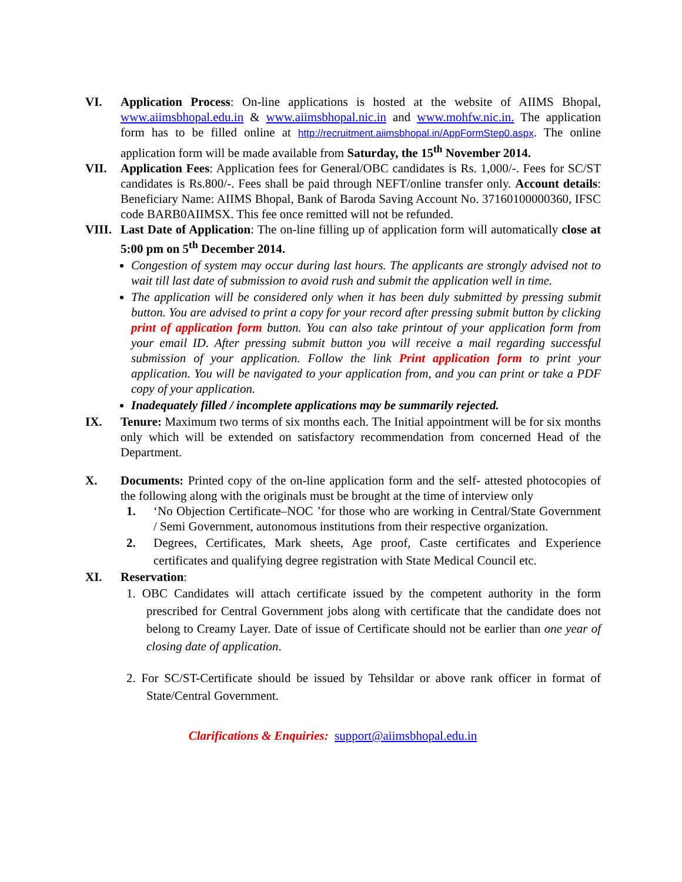VI. Application Process: On-line applications is hosted at the website of AIIMS Bhopal, www.aiimsbhopal.edu.in & www.aiimsbhopal.nic.in and www.mohfw.nic.in. The application form has to be filled online at http://recruitment.aiimsbhopal.in/AppFormStep0.aspx. The online application form will be made available from Saturday, the 15<sup>th</sup> November 2014.
VII. Application Fees: Application fees for General/OBC candidates is Rs. 1,000/-. Fees for SC/ST candidates is Rs.800/-. Fees shall be paid through NEFT/online transfer only. Account details: Beneficiary Name: AIIMS Bhopal, Bank of Baroda Saving Account No. 37160100000360, IFSC code BARB0AIIMSX. This fee once remitted will not be refunded.
VIII. Last Date of Application: The on-line filling up of application form will automatically close at 5:00 pm on 5<sup>th</sup> December 2014.
Congestion of system may occur during last hours. The applicants are strongly advised not to wait till last date of submission to avoid rush and submit the application well in time.
The application will be considered only when it has been duly submitted by pressing submit button. You are advised to print a copy for your record after pressing submit button by clicking print of application form button. You can also take printout of your application form from your email ID. After pressing submit button you will receive a mail regarding successful submission of your application. Follow the link Print application form to print your application. You will be navigated to your application from, and you can print or take a PDF copy of your application.
Inadequately filled / incomplete applications may be summarily rejected.
IX. Tenure: Maximum two terms of six months each. The Initial appointment will be for six months only which will be extended on satisfactory recommendation from concerned Head of the Department.
X. Documents: Printed copy of the on-line application form and the self- attested photocopies of the following along with the originals must be brought at the time of interview only
1. ‘No Objection Certificate–NOC ’for those who are working in Central/State Government / Semi Government, autonomous institutions from their respective organization.
2. Degrees, Certificates, Mark sheets, Age proof, Caste certificates and Experience certificates and qualifying degree registration with State Medical Council etc.
XI. Reservation:
1. OBC Candidates will attach certificate issued by the competent authority in the form prescribed for Central Government jobs along with certificate that the candidate does not belong to Creamy Layer. Date of issue of Certificate should not be earlier than one year of closing date of application.
2. For SC/ST-Certificate should be issued by Tehsildar or above rank officer in format of State/Central Government.
Clarifications & Enquiries: support@aiimsbhopal.edu.in